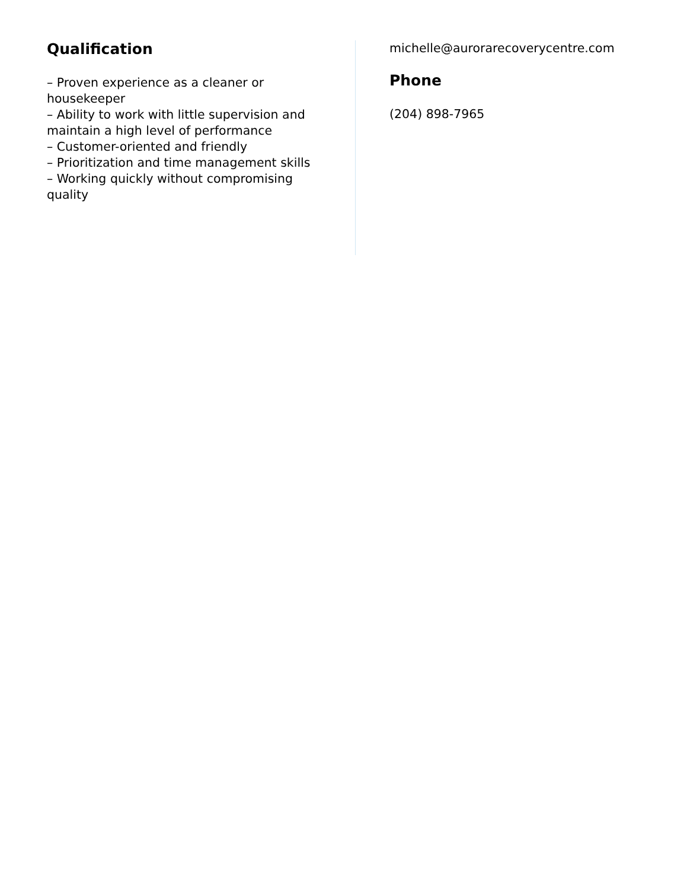Qualification
– Proven experience as a cleaner or housekeeper
– Ability to work with little supervision and maintain a high level of performance
– Customer-oriented and friendly
– Prioritization and time management skills
– Working quickly without compromising quality
michelle@aurorarecoverycentre.com
Phone
(204) 898-7965